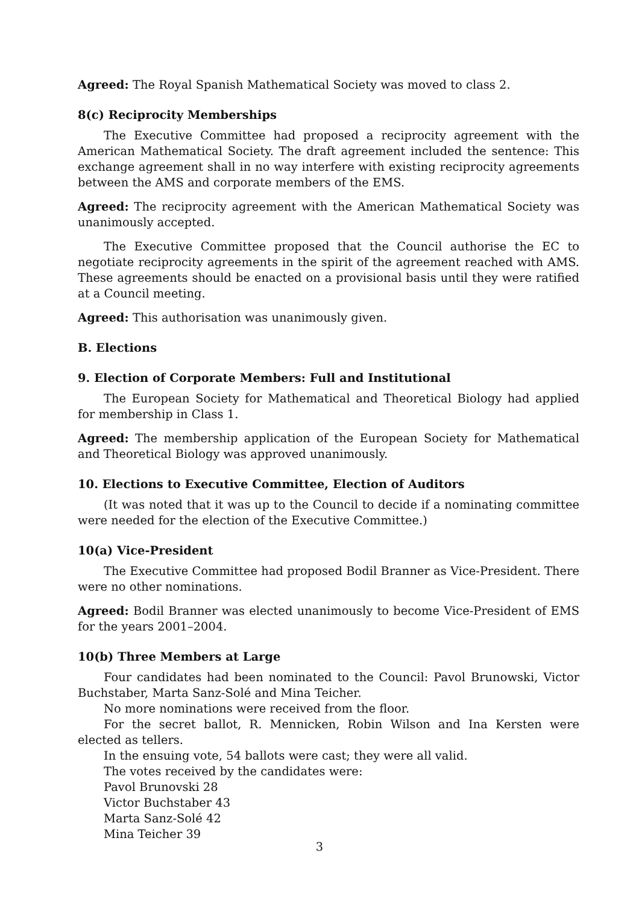Agreed: The Royal Spanish Mathematical Society was moved to class 2.
8(c) Reciprocity Memberships
The Executive Committee had proposed a reciprocity agreement with the American Mathematical Society. The draft agreement included the sentence: This exchange agreement shall in no way interfere with existing reciprocity agreements between the AMS and corporate members of the EMS.
Agreed: The reciprocity agreement with the American Mathematical Society was unanimously accepted.
The Executive Committee proposed that the Council authorise the EC to negotiate reciprocity agreements in the spirit of the agreement reached with AMS. These agreements should be enacted on a provisional basis until they were ratified at a Council meeting.
Agreed: This authorisation was unanimously given.
B. Elections
9. Election of Corporate Members: Full and Institutional
The European Society for Mathematical and Theoretical Biology had applied for membership in Class 1.
Agreed: The membership application of the European Society for Mathematical and Theoretical Biology was approved unanimously.
10. Elections to Executive Committee, Election of Auditors
(It was noted that it was up to the Council to decide if a nominating committee were needed for the election of the Executive Committee.)
10(a) Vice-President
The Executive Committee had proposed Bodil Branner as Vice-President. There were no other nominations.
Agreed: Bodil Branner was elected unanimously to become Vice-President of EMS for the years 2001–2004.
10(b) Three Members at Large
Four candidates had been nominated to the Council: Pavol Brunowski, Victor Buchstaber, Marta Sanz-Solé and Mina Teicher.
No more nominations were received from the floor.
For the secret ballot, R. Mennicken, Robin Wilson and Ina Kersten were elected as tellers.
In the ensuing vote, 54 ballots were cast; they were all valid.
The votes received by the candidates were:
Pavol Brunovski 28
Victor Buchstaber 43
Marta Sanz-Solé 42
Mina Teicher 39
3